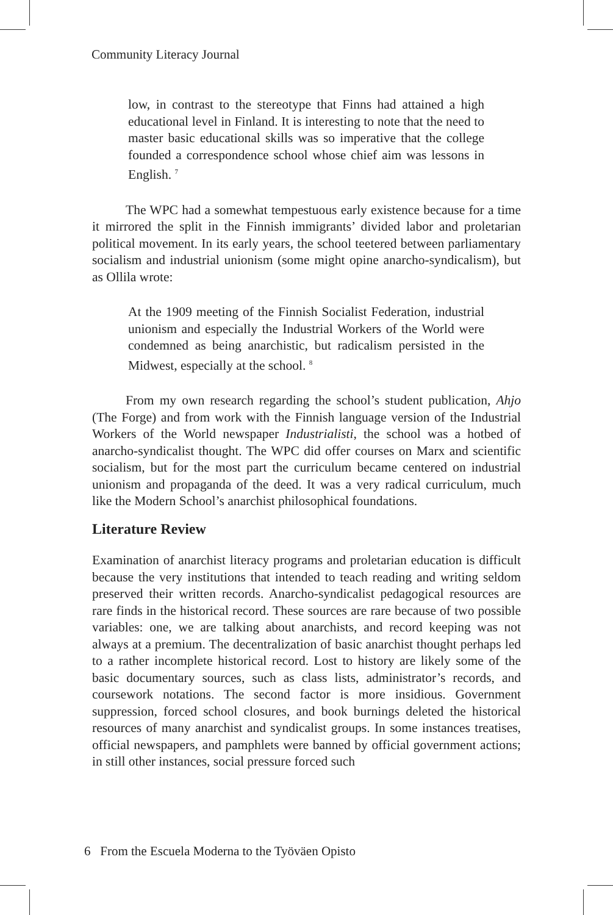Community Literacy Journal
low, in contrast to the stereotype that Finns had attained a high educational level in Finland. It is interesting to note that the need to master basic educational skills was so imperative that the college founded a correspondence school whose chief aim was lessons in English. <sup>7</sup>
The WPC had a somewhat tempestuous early existence because for a time it mirrored the split in the Finnish immigrants’ divided labor and proletarian political movement. In its early years, the school teetered between parliamentary socialism and industrial unionism (some might opine anarcho-syndicalism), but as Ollila wrote:
At the 1909 meeting of the Finnish Socialist Federation, industrial unionism and especially the Industrial Workers of the World were condemned as being anarchistic, but radicalism persisted in the Midwest, especially at the school. <sup>8</sup>
From my own research regarding the school’s student publication, Ahjo (The Forge) and from work with the Finnish language version of the Industrial Workers of the World newspaper Industrialisti, the school was a hotbed of anarcho-syndicalist thought. The WPC did offer courses on Marx and scientific socialism, but for the most part the curriculum became centered on industrial unionism and propaganda of the deed. It was a very radical curriculum, much like the Modern School’s anarchist philosophical foundations.
Literature Review
Examination of anarchist literacy programs and proletarian education is difficult because the very institutions that intended to teach reading and writing seldom preserved their written records. Anarcho-syndicalist pedagogical resources are rare finds in the historical record. These sources are rare because of two possible variables: one, we are talking about anarchists, and record keeping was not always at a premium. The decentralization of basic anarchist thought perhaps led to a rather incomplete historical record. Lost to history are likely some of the basic documentary sources, such as class lists, administrator’s records, and coursework notations. The second factor is more insidious. Government suppression, forced school closures, and book burnings deleted the historical resources of many anarchist and syndicalist groups. In some instances treatises, official newspapers, and pamphlets were banned by official government actions; in still other instances, social pressure forced such
6 From the Escuela Moderna to the Työväen Opisto